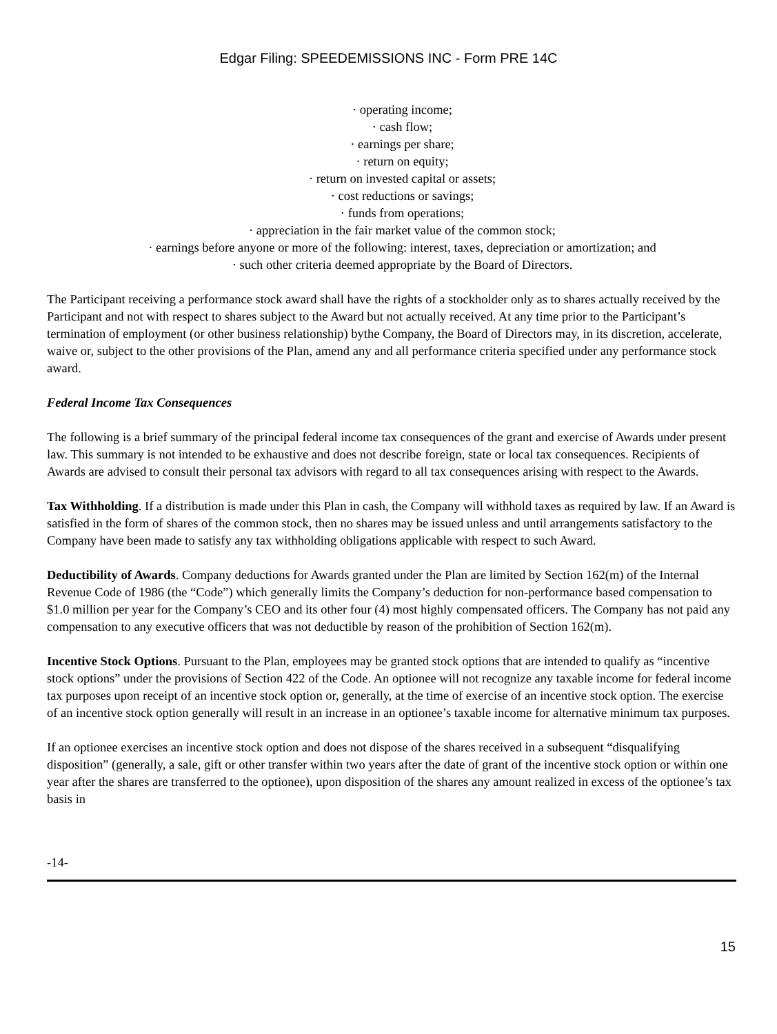Edgar Filing: SPEEDEMISSIONS INC - Form PRE 14C
· operating income;
· cash flow;
· earnings per share;
· return on equity;
· return on invested capital or assets;
· cost reductions or savings;
· funds from operations;
· appreciation in the fair market value of the common stock;
· earnings before anyone or more of the following: interest, taxes, depreciation or amortization; and
· such other criteria deemed appropriate by the Board of Directors.
The Participant receiving a performance stock award shall have the rights of a stockholder only as to shares actually received by the Participant and not with respect to shares subject to the Award but not actually received. At any time prior to the Participant’s termination of employment (or other business relationship) bythe Company, the Board of Directors may, in its discretion, accelerate, waive or, subject to the other provisions of the Plan, amend any and all performance criteria specified under any performance stock award.
Federal Income Tax Consequences
The following is a brief summary of the principal federal income tax consequences of the grant and exercise of Awards under present law. This summary is not intended to be exhaustive and does not describe foreign, state or local tax consequences. Recipients of Awards are advised to consult their personal tax advisors with regard to all tax consequences arising with respect to the Awards.
Tax Withholding. If a distribution is made under this Plan in cash, the Company will withhold taxes as required by law. If an Award is satisfied in the form of shares of the common stock, then no shares may be issued unless and until arrangements satisfactory to the Company have been made to satisfy any tax withholding obligations applicable with respect to such Award.
Deductibility of Awards. Company deductions for Awards granted under the Plan are limited by Section 162(m) of the Internal Revenue Code of 1986 (the “Code”) which generally limits the Company’s deduction for non-performance based compensation to $1.0 million per year for the Company’s CEO and its other four (4) most highly compensated officers. The Company has not paid any compensation to any executive officers that was not deductible by reason of the prohibition of Section 162(m).
Incentive Stock Options. Pursuant to the Plan, employees may be granted stock options that are intended to qualify as “incentive stock options” under the provisions of Section 422 of the Code. An optionee will not recognize any taxable income for federal income tax purposes upon receipt of an incentive stock option or, generally, at the time of exercise of an incentive stock option. The exercise of an incentive stock option generally will result in an increase in an optionee’s taxable income for alternative minimum tax purposes.
If an optionee exercises an incentive stock option and does not dispose of the shares received in a subsequent “disqualifying disposition” (generally, a sale, gift or other transfer within two years after the date of grant of the incentive stock option or within one year after the shares are transferred to the optionee), upon disposition of the shares any amount realized in excess of the optionee’s tax basis in
-14-
15